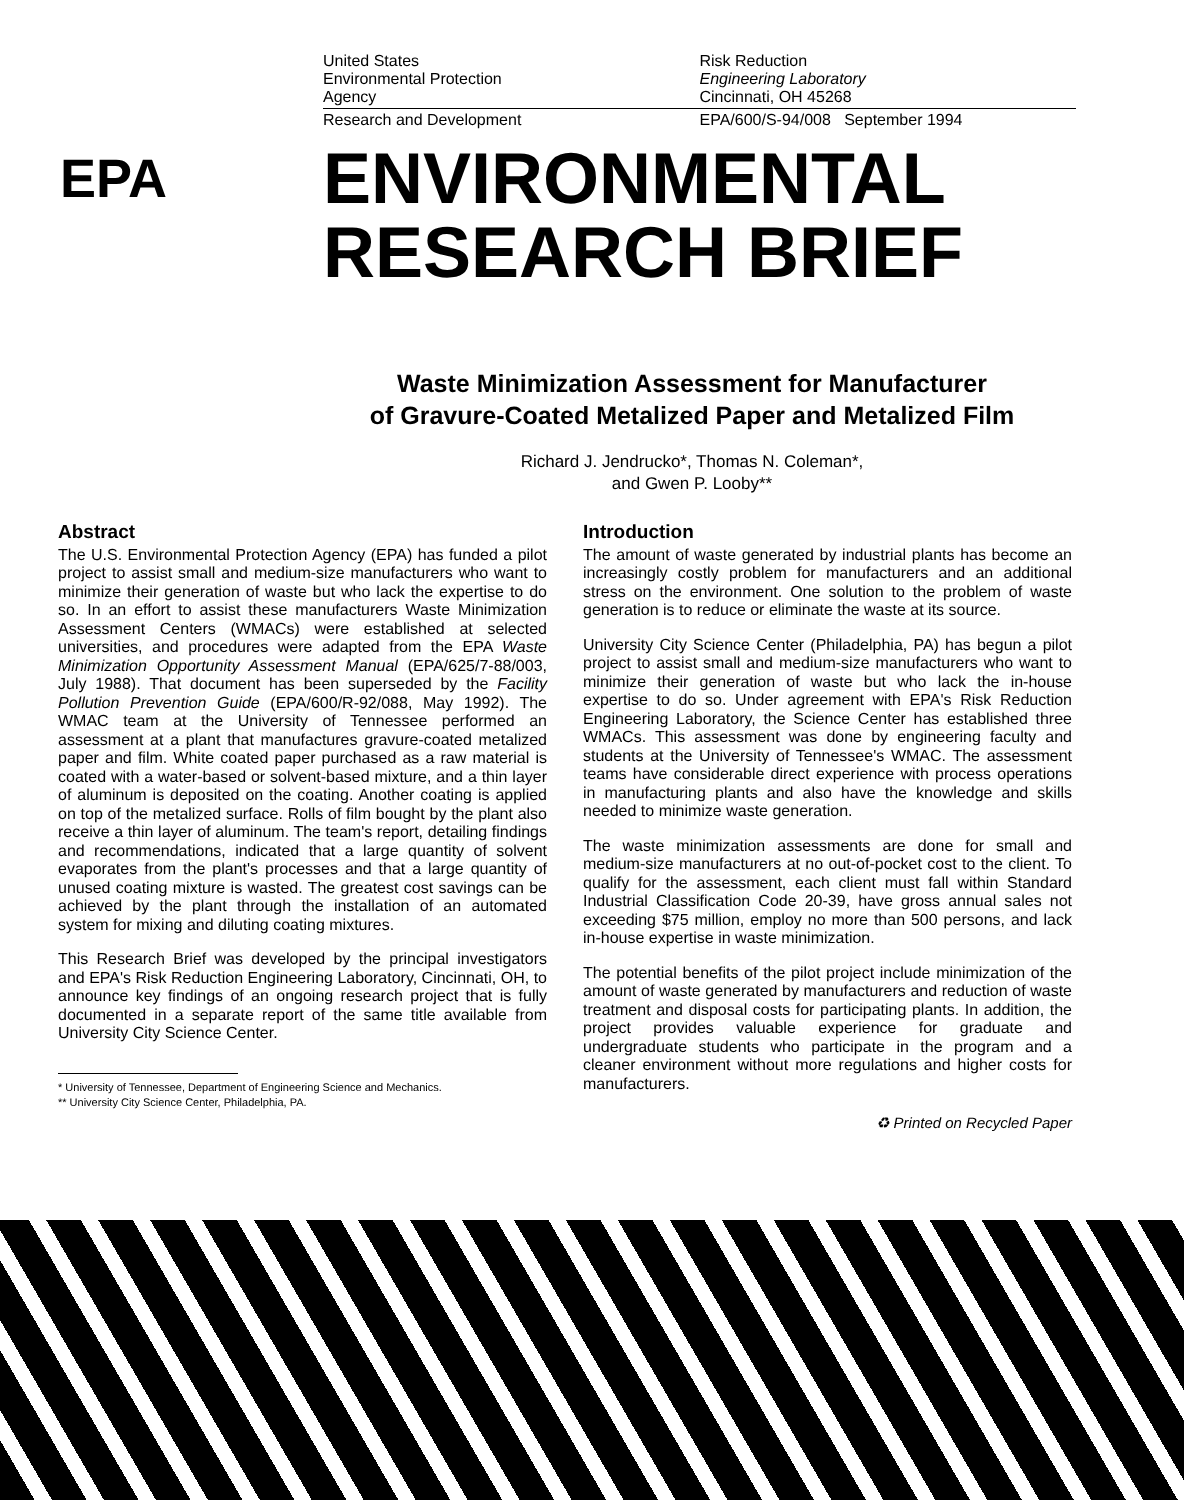United States
Environmental Protection
Agency
Research and Development
Risk Reduction
Engineering Laboratory
Cincinnati, OH 45268
EPA/600/S-94/008 September 1994
EPA
ENVIRONMENTAL
RESEARCH BRIEF
Waste Minimization Assessment for Manufacturer
of Gravure-Coated Metalized Paper and Metalized Film
Richard J. Jendrucko*, Thomas N. Coleman*,
and Gwen P. Looby**
Abstract
The U.S. Environmental Protection Agency (EPA) has funded a pilot project to assist small and medium-size manufacturers who want to minimize their generation of waste but who lack the expertise to do so. In an effort to assist these manufacturers Waste Minimization Assessment Centers (WMACs) were established at selected universities, and procedures were adapted from the EPA Waste Minimization Opportunity Assessment Manual (EPA/625/7-88/003, July 1988). That document has been superseded by the Facility Pollution Prevention Guide (EPA/600/R-92/088, May 1992). The WMAC team at the University of Tennessee performed an assessment at a plant that manufactures gravure-coated metalized paper and film. White coated paper purchased as a raw material is coated with a water-based or solvent-based mixture, and a thin layer of aluminum is deposited on the coating. Another coating is applied on top of the metalized surface. Rolls of film bought by the plant also receive a thin layer of aluminum. The team's report, detailing findings and recommendations, indicated that a large quantity of solvent evaporates from the plant's processes and that a large quantity of unused coating mixture is wasted. The greatest cost savings can be achieved by the plant through the installation of an automated system for mixing and diluting coating mixtures.
This Research Brief was developed by the principal investigators and EPA's Risk Reduction Engineering Laboratory, Cincinnati, OH, to announce key findings of an ongoing research project that is fully documented in a separate report of the same title available from University City Science Center.
* University of Tennessee, Department of Engineering Science and Mechanics.
** University City Science Center, Philadelphia, PA.
Introduction
The amount of waste generated by industrial plants has become an increasingly costly problem for manufacturers and an additional stress on the environment. One solution to the problem of waste generation is to reduce or eliminate the waste at its source.
University City Science Center (Philadelphia, PA) has begun a pilot project to assist small and medium-size manufacturers who want to minimize their generation of waste but who lack the in-house expertise to do so. Under agreement with EPA's Risk Reduction Engineering Laboratory, the Science Center has established three WMACs. This assessment was done by engineering faculty and students at the University of Tennessee's WMAC. The assessment teams have considerable direct experience with process operations in manufacturing plants and also have the knowledge and skills needed to minimize waste generation.
The waste minimization assessments are done for small and medium-size manufacturers at no out-of-pocket cost to the client. To qualify for the assessment, each client must fall within Standard Industrial Classification Code 20-39, have gross annual sales not exceeding $75 million, employ no more than 500 persons, and lack in-house expertise in waste minimization.
The potential benefits of the pilot project include minimization of the amount of waste generated by manufacturers and reduction of waste treatment and disposal costs for participating plants. In addition, the project provides valuable experience for graduate and undergraduate students who participate in the program and a cleaner environment without more regulations and higher costs for manufacturers.
♻ Printed on Recycled Paper